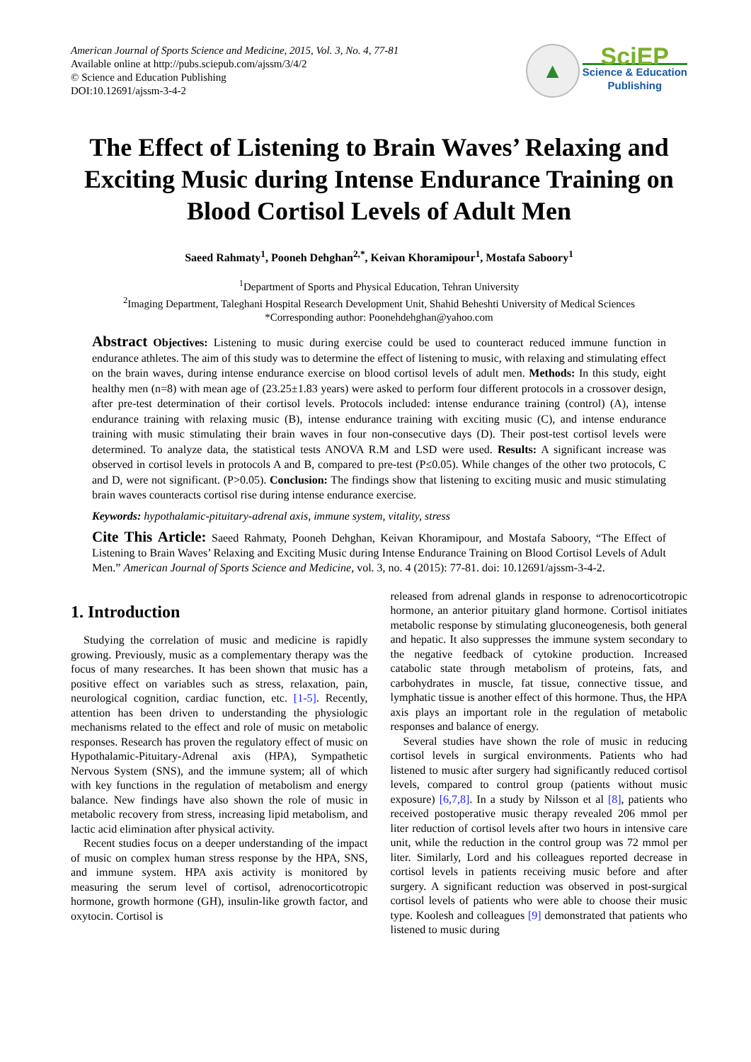American Journal of Sports Science and Medicine, 2015, Vol. 3, No. 4, 77-81
Available online at http://pubs.sciepub.com/ajssm/3/4/2
© Science and Education Publishing
DOI:10.12691/ajssm-3-4-2
▲
SciEP
Science & Education
Publishing
The Effect of Listening to Brain Waves’ Relaxing and Exciting Music during Intense Endurance Training on Blood Cortisol Levels of Adult Men
Saeed Rahmaty<sup>1</sup>, Pooneh Dehghan<sup>2,*</sup>, Keivan Khoramipour<sup>1</sup>, Mostafa Saboory<sup>1</sup>
<sup>1</sup> Department of Sports and Physical Education, Tehran University
<sup>2</sup> Imaging Department, Taleghani Hospital Research Development Unit, Shahid Beheshti University of Medical Sciences
*Corresponding author: Poonehdehghan@yahoo.com
Abstract Objectives: Listening to music during exercise could be used to counteract reduced immune function in endurance athletes. The aim of this study was to determine the effect of listening to music, with relaxing and stimulating effect on the brain waves, during intense endurance exercise on blood cortisol levels of adult men. Methods: In this study, eight healthy men (n=8) with mean age of (23.25±1.83 years) were asked to perform four different protocols in a crossover design, after pre-test determination of their cortisol levels. Protocols included: intense endurance training (control) (A), intense endurance training with relaxing music (B), intense endurance training with exciting music (C), and intense endurance training with music stimulating their brain waves in four non-consecutive days (D). Their post-test cortisol levels were determined. To analyze data, the statistical tests ANOVA R.M and LSD were used. Results: A significant increase was observed in cortisol levels in protocols A and B, compared to pre-test (P≤0.05). While changes of the other two protocols, C and D, were not significant. (P>0.05). Conclusion: The findings show that listening to exciting music and music stimulating brain waves counteracts cortisol rise during intense endurance exercise.
Keywords: hypothalamic-pituitary-adrenal axis, immune system, vitality, stress
Cite This Article: Saeed Rahmaty, Pooneh Dehghan, Keivan Khoramipour, and Mostafa Saboory, “The Effect of Listening to Brain Waves’ Relaxing and Exciting Music during Intense Endurance Training on Blood Cortisol Levels of Adult Men.” American Journal of Sports Science and Medicine, vol. 3, no. 4 (2015): 77-81. doi: 10.12691/ajssm-3-4-2.
1. Introduction
Studying the correlation of music and medicine is rapidly growing. Previously, music as a complementary therapy was the focus of many researches. It has been shown that music has a positive effect on variables such as stress, relaxation, pain, neurological cognition, cardiac function, etc. [1-5]. Recently, attention has been driven to understanding the physiologic mechanisms related to the effect and role of music on metabolic responses. Research has proven the regulatory effect of music on Hypothalamic-Pituitary-Adrenal axis (HPA), Sympathetic Nervous System (SNS), and the immune system; all of which with key functions in the regulation of metabolism and energy balance. New findings have also shown the role of music in metabolic recovery from stress, increasing lipid metabolism, and lactic acid elimination after physical activity.
Recent studies focus on a deeper understanding of the impact of music on complex human stress response by the HPA, SNS, and immune system. HPA axis activity is monitored by measuring the serum level of cortisol, adrenocorticotropic hormone, growth hormone (GH), insulin-like growth factor, and oxytocin. Cortisol is
released from adrenal glands in response to adrenocorticotropic hormone, an anterior pituitary gland hormone. Cortisol initiates metabolic response by stimulating gluconeogenesis, both general and hepatic. It also suppresses the immune system secondary to the negative feedback of cytokine production. Increased catabolic state through metabolism of proteins, fats, and carbohydrates in muscle, fat tissue, connective tissue, and lymphatic tissue is another effect of this hormone. Thus, the HPA axis plays an important role in the regulation of metabolic responses and balance of energy.
Several studies have shown the role of music in reducing cortisol levels in surgical environments. Patients who had listened to music after surgery had significantly reduced cortisol levels, compared to control group (patients without music exposure) [6,7,8]. In a study by Nilsson et al [8], patients who received postoperative music therapy revealed 206 mmol per liter reduction of cortisol levels after two hours in intensive care unit, while the reduction in the control group was 72 mmol per liter. Similarly, Lord and his colleagues reported decrease in cortisol levels in patients receiving music before and after surgery. A significant reduction was observed in post-surgical cortisol levels of patients who were able to choose their music type. Koolesh and colleagues [9] demonstrated that patients who listened to music during